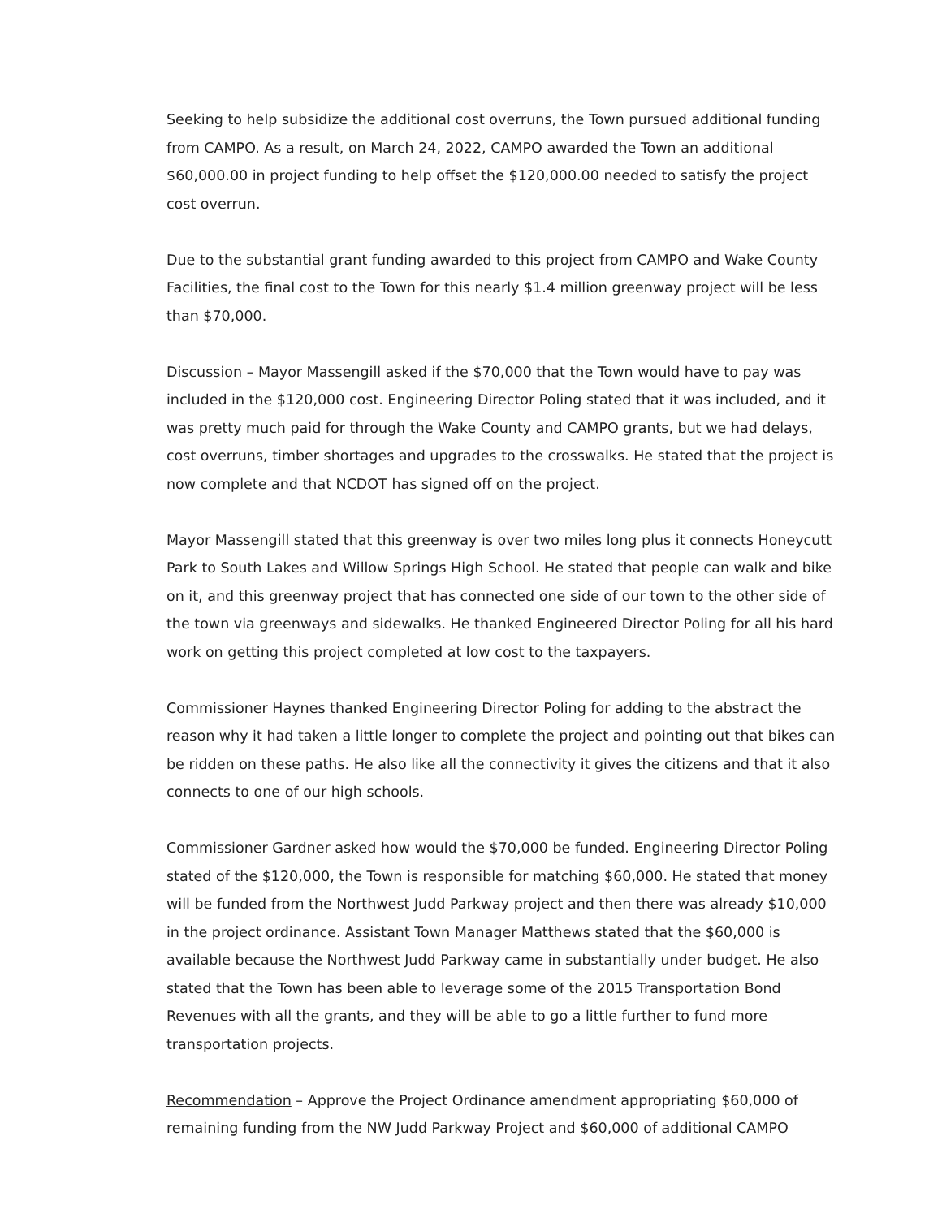Seeking to help subsidize the additional cost overruns, the Town pursued additional funding from CAMPO. As a result, on March 24, 2022, CAMPO awarded the Town an additional $60,000.00 in project funding to help offset the $120,000.00 needed to satisfy the project cost overrun.
Due to the substantial grant funding awarded to this project from CAMPO and Wake County Facilities, the final cost to the Town for this nearly $1.4 million greenway project will be less than $70,000.
Discussion – Mayor Massengill asked if the $70,000 that the Town would have to pay was included in the $120,000 cost. Engineering Director Poling stated that it was included, and it was pretty much paid for through the Wake County and CAMPO grants, but we had delays, cost overruns, timber shortages and upgrades to the crosswalks. He stated that the project is now complete and that NCDOT has signed off on the project.
Mayor Massengill stated that this greenway is over two miles long plus it connects Honeycutt Park to South Lakes and Willow Springs High School. He stated that people can walk and bike on it, and this greenway project that has connected one side of our town to the other side of the town via greenways and sidewalks. He thanked Engineered Director Poling for all his hard work on getting this project completed at low cost to the taxpayers.
Commissioner Haynes thanked Engineering Director Poling for adding to the abstract the reason why it had taken a little longer to complete the project and pointing out that bikes can be ridden on these paths. He also like all the connectivity it gives the citizens and that it also connects to one of our high schools.
Commissioner Gardner asked how would the $70,000 be funded. Engineering Director Poling stated of the $120,000, the Town is responsible for matching $60,000. He stated that money will be funded from the Northwest Judd Parkway project and then there was already $10,000 in the project ordinance. Assistant Town Manager Matthews stated that the $60,000 is available because the Northwest Judd Parkway came in substantially under budget. He also stated that the Town has been able to leverage some of the 2015 Transportation Bond Revenues with all the grants, and they will be able to go a little further to fund more transportation projects.
Recommendation – Approve the Project Ordinance amendment appropriating $60,000 of remaining funding from the NW Judd Parkway Project and $60,000 of additional CAMPO